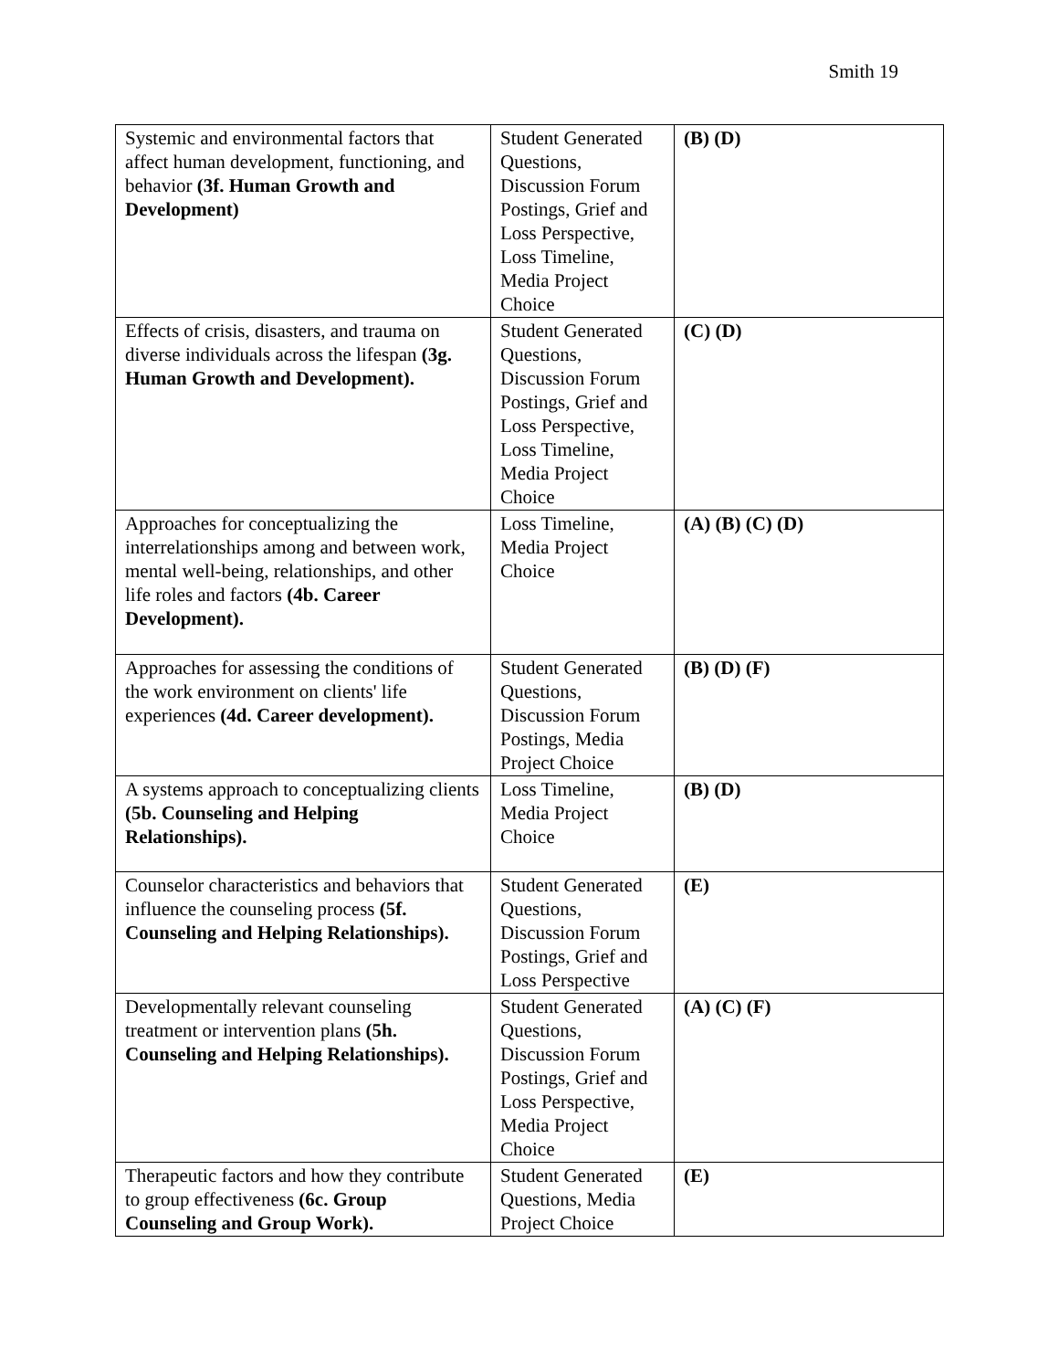Smith 19
| Systemic and environmental factors that affect human development, functioning, and behavior (3f. Human Growth and Development) | Student Generated Questions, Discussion Forum Postings, Grief and Loss Perspective, Loss Timeline, Media Project Choice | (B) (D) |
| Effects of crisis, disasters, and trauma on diverse individuals across the lifespan (3g. Human Growth and Development). | Student Generated Questions, Discussion Forum Postings, Grief and Loss Perspective, Loss Timeline, Media Project Choice | (C) (D) |
| Approaches for conceptualizing the interrelationships among and between work, mental well-being, relationships, and other life roles and factors (4b. Career Development). | Loss Timeline, Media Project Choice | (A) (B) (C) (D) |
| Approaches for assessing the conditions of the work environment on clients' life experiences (4d. Career development). | Student Generated Questions, Discussion Forum Postings, Media Project Choice | (B) (D) (F) |
| A systems approach to conceptualizing clients (5b. Counseling and Helping Relationships). | Loss Timeline, Media Project Choice | (B) (D) |
| Counselor characteristics and behaviors that influence the counseling process (5f. Counseling and Helping Relationships). | Student Generated Questions, Discussion Forum Postings, Grief and Loss Perspective | (E) |
| Developmentally relevant counseling treatment or intervention plans (5h. Counseling and Helping Relationships). | Student Generated Questions, Discussion Forum Postings, Grief and Loss Perspective, Media Project Choice | (A) (C) (F) |
| Therapeutic factors and how they contribute to group effectiveness (6c. Group Counseling and Group Work). | Student Generated Questions, Media Project Choice | (E) |